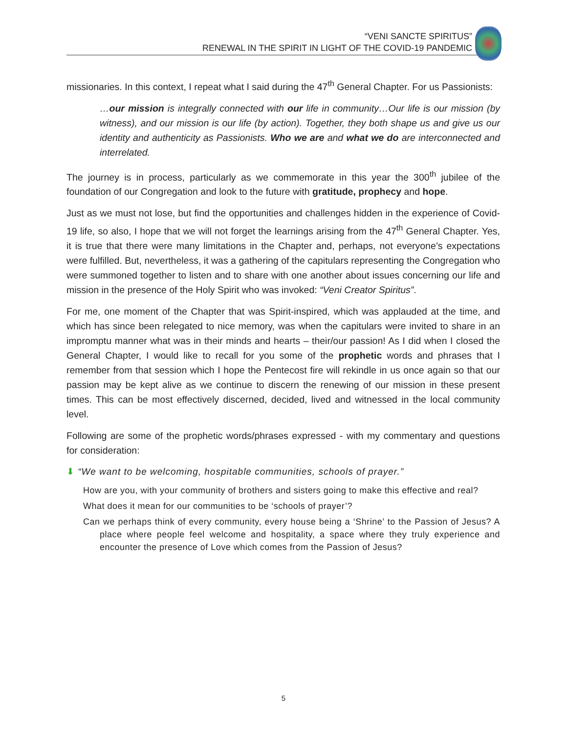“VENI SANCTE SPIRITUS”
RENEWAL IN THE SPIRIT IN LIGHT OF THE COVID-19 PANDEMIC
missionaries. In this context, I repeat what I said during the 47<sup>th</sup> General Chapter. For us Passionists:
…our mission is integrally connected with our life in community…Our life is our mission (by witness), and our mission is our life (by action). Together, they both shape us and give us our identity and authenticity as Passionists. Who we are and what we do are interconnected and interrelated.
The journey is in process, particularly as we commemorate in this year the 300<sup>th</sup> jubilee of the foundation of our Congregation and look to the future with gratitude, prophecy and hope.
Just as we must not lose, but find the opportunities and challenges hidden in the experience of Covid-19 life, so also, I hope that we will not forget the learnings arising from the 47<sup>th</sup> General Chapter. Yes, it is true that there were many limitations in the Chapter and, perhaps, not everyone’s expectations were fulfilled. But, nevertheless, it was a gathering of the capitulars representing the Congregation who were summoned together to listen and to share with one another about issues concerning our life and mission in the presence of the Holy Spirit who was invoked: “Veni Creator Spiritus”.
For me, one moment of the Chapter that was Spirit-inspired, which was applauded at the time, and which has since been relegated to nice memory, was when the capitulars were invited to share in an impromptu manner what was in their minds and hearts – their/our passion! As I did when I closed the General Chapter, I would like to recall for you some of the prophetic words and phrases that I remember from that session which I hope the Pentecost fire will rekindle in us once again so that our passion may be kept alive as we continue to discern the renewing of our mission in these present times. This can be most effectively discerned, decided, lived and witnessed in the local community level.
Following are some of the prophetic words/phrases expressed - with my commentary and questions for consideration:
⬇ “We want to be welcoming, hospitable communities, schools of prayer.”
How are you, with your community of brothers and sisters going to make this effective and real?
What does it mean for our communities to be ‘schools of prayer’?
Can we perhaps think of every community, every house being a ‘Shrine’ to the Passion of Jesus? A place where people feel welcome and hospitality, a space where they truly experience and encounter the presence of Love which comes from the Passion of Jesus?
5